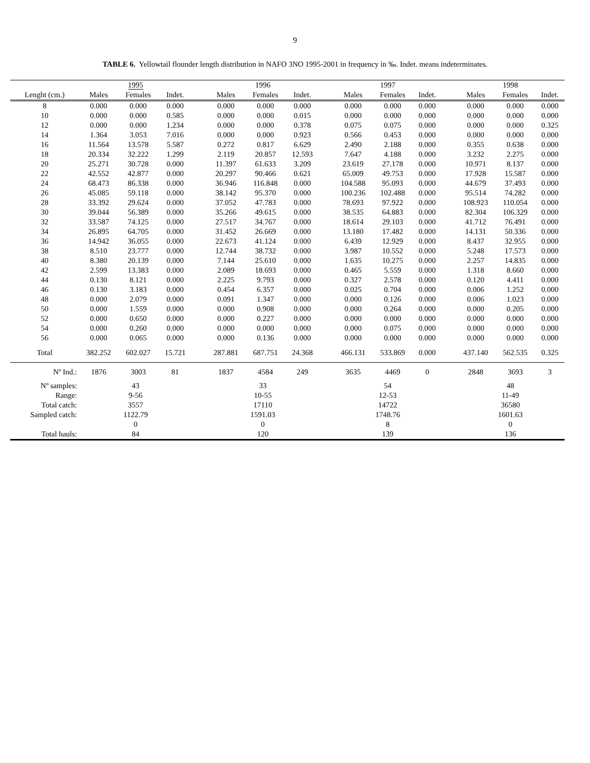9
TABLE 6. Yellowtail flounder length distribution in NAFO 3NO 1995-2001 in frequency in ‰. Indet. means indeterminates.
| | 1995 | | | | 1996 | | | | 1997 | | | | 1998 | | |
| Lenght (cm.) | Males | Females | Indet. | | Males | Females | Indet. | | Males | Females | Indet. | | Males | Females | Indet. |
| 8 | 0.000 | 0.000 | 0.000 | | 0.000 | 0.000 | 0.000 | | 0.000 | 0.000 | 0.000 | | 0.000 | 0.000 | 0.000 |
| 10 | 0.000 | 0.000 | 0.585 | | 0.000 | 0.000 | 0.015 | | 0.000 | 0.000 | 0.000 | | 0.000 | 0.000 | 0.000 |
| 12 | 0.000 | 0.000 | 1.234 | | 0.000 | 0.000 | 0.378 | | 0.075 | 0.075 | 0.000 | | 0.000 | 0.000 | 0.325 |
| 14 | 1.364 | 3.053 | 7.016 | | 0.000 | 0.000 | 0.923 | | 0.566 | 0.453 | 0.000 | | 0.000 | 0.000 | 0.000 |
| 16 | 11.564 | 13.578 | 5.587 | | 0.272 | 0.817 | 6.629 | | 2.490 | 2.188 | 0.000 | | 0.355 | 0.638 | 0.000 |
| 18 | 20.334 | 32.222 | 1.299 | | 2.119 | 20.857 | 12.593 | | 7.647 | 4.188 | 0.000 | | 3.232 | 2.275 | 0.000 |
| 20 | 25.271 | 30.728 | 0.000 | | 11.397 | 61.633 | 3.209 | | 23.619 | 27.178 | 0.000 | | 10.971 | 8.137 | 0.000 |
| 22 | 42.552 | 42.877 | 0.000 | | 20.297 | 90.466 | 0.621 | | 65.009 | 49.753 | 0.000 | | 17.928 | 15.587 | 0.000 |
| 24 | 68.473 | 86.338 | 0.000 | | 36.946 | 116.848 | 0.000 | | 104.588 | 95.093 | 0.000 | | 44.679 | 37.493 | 0.000 |
| 26 | 45.085 | 59.118 | 0.000 | | 38.142 | 95.370 | 0.000 | | 100.236 | 102.488 | 0.000 | | 95.514 | 74.282 | 0.000 |
| 28 | 33.392 | 29.624 | 0.000 | | 37.052 | 47.783 | 0.000 | | 78.693 | 97.922 | 0.000 | | 108.923 | 110.054 | 0.000 |
| 30 | 39.044 | 56.389 | 0.000 | | 35.266 | 49.615 | 0.000 | | 38.535 | 64.883 | 0.000 | | 82.304 | 106.329 | 0.000 |
| 32 | 33.587 | 74.125 | 0.000 | | 27.517 | 34.767 | 0.000 | | 18.614 | 29.103 | 0.000 | | 41.712 | 76.491 | 0.000 |
| 34 | 26.895 | 64.705 | 0.000 | | 31.452 | 26.669 | 0.000 | | 13.180 | 17.482 | 0.000 | | 14.131 | 50.336 | 0.000 |
| 36 | 14.942 | 36.055 | 0.000 | | 22.673 | 41.124 | 0.000 | | 6.439 | 12.929 | 0.000 | | 8.437 | 32.955 | 0.000 |
| 38 | 8.510 | 23.777 | 0.000 | | 12.744 | 38.732 | 0.000 | | 3.987 | 10.552 | 0.000 | | 5.248 | 17.573 | 0.000 |
| 40 | 8.380 | 20.139 | 0.000 | | 7.144 | 25.610 | 0.000 | | 1.635 | 10.275 | 0.000 | | 2.257 | 14.835 | 0.000 |
| 42 | 2.599 | 13.383 | 0.000 | | 2.089 | 18.693 | 0.000 | | 0.465 | 5.559 | 0.000 | | 1.318 | 8.660 | 0.000 |
| 44 | 0.130 | 8.121 | 0.000 | | 2.225 | 9.793 | 0.000 | | 0.327 | 2.578 | 0.000 | | 0.120 | 4.411 | 0.000 |
| 46 | 0.130 | 3.183 | 0.000 | | 0.454 | 6.357 | 0.000 | | 0.025 | 0.704 | 0.000 | | 0.006 | 1.252 | 0.000 |
| 48 | 0.000 | 2.079 | 0.000 | | 0.091 | 1.347 | 0.000 | | 0.000 | 0.126 | 0.000 | | 0.006 | 1.023 | 0.000 |
| 50 | 0.000 | 1.559 | 0.000 | | 0.000 | 0.908 | 0.000 | | 0.000 | 0.264 | 0.000 | | 0.000 | 0.205 | 0.000 |
| 52 | 0.000 | 0.650 | 0.000 | | 0.000 | 0.227 | 0.000 | | 0.000 | 0.000 | 0.000 | | 0.000 | 0.000 | 0.000 |
| 54 | 0.000 | 0.260 | 0.000 | | 0.000 | 0.000 | 0.000 | | 0.000 | 0.075 | 0.000 | | 0.000 | 0.000 | 0.000 |
| 56 | 0.000 | 0.065 | 0.000 | | 0.000 | 0.136 | 0.000 | | 0.000 | 0.000 | 0.000 | | 0.000 | 0.000 | 0.000 |
| Total | 382.252 | 602.027 | 15.721 | | 287.881 | 687.751 | 24.368 | | 466.131 | 533.869 | 0.000 | | 437.140 | 562.535 | 0.325 |
| Nº Ind.: | 1876 | 3003 | 81 | | 1837 | 4584 | 249 | | 3635 | 4469 | 0 | | 2848 | 3693 | 3 |
| Nº samples: | 43 | | | | 33 | | | | 54 | | | | 48 | | |
| Range: | 9-56 | | | | 10-55 | | | | 12-53 | | | | 11-49 | | |
| Total catch: | 3557 | | | | 17110 | | | | 14722 | | | | 36580 | | |
| Sampled catch: | 1122.79 | | | | 1591.03 | | | | 1748.76 | | | | 1601.63 | | |
| | 0 | | | | 0 | | | | 8 | | | | 0 | | |
| Total hauls: | 84 | | | | 120 | | | | 139 | | | | 136 | | |